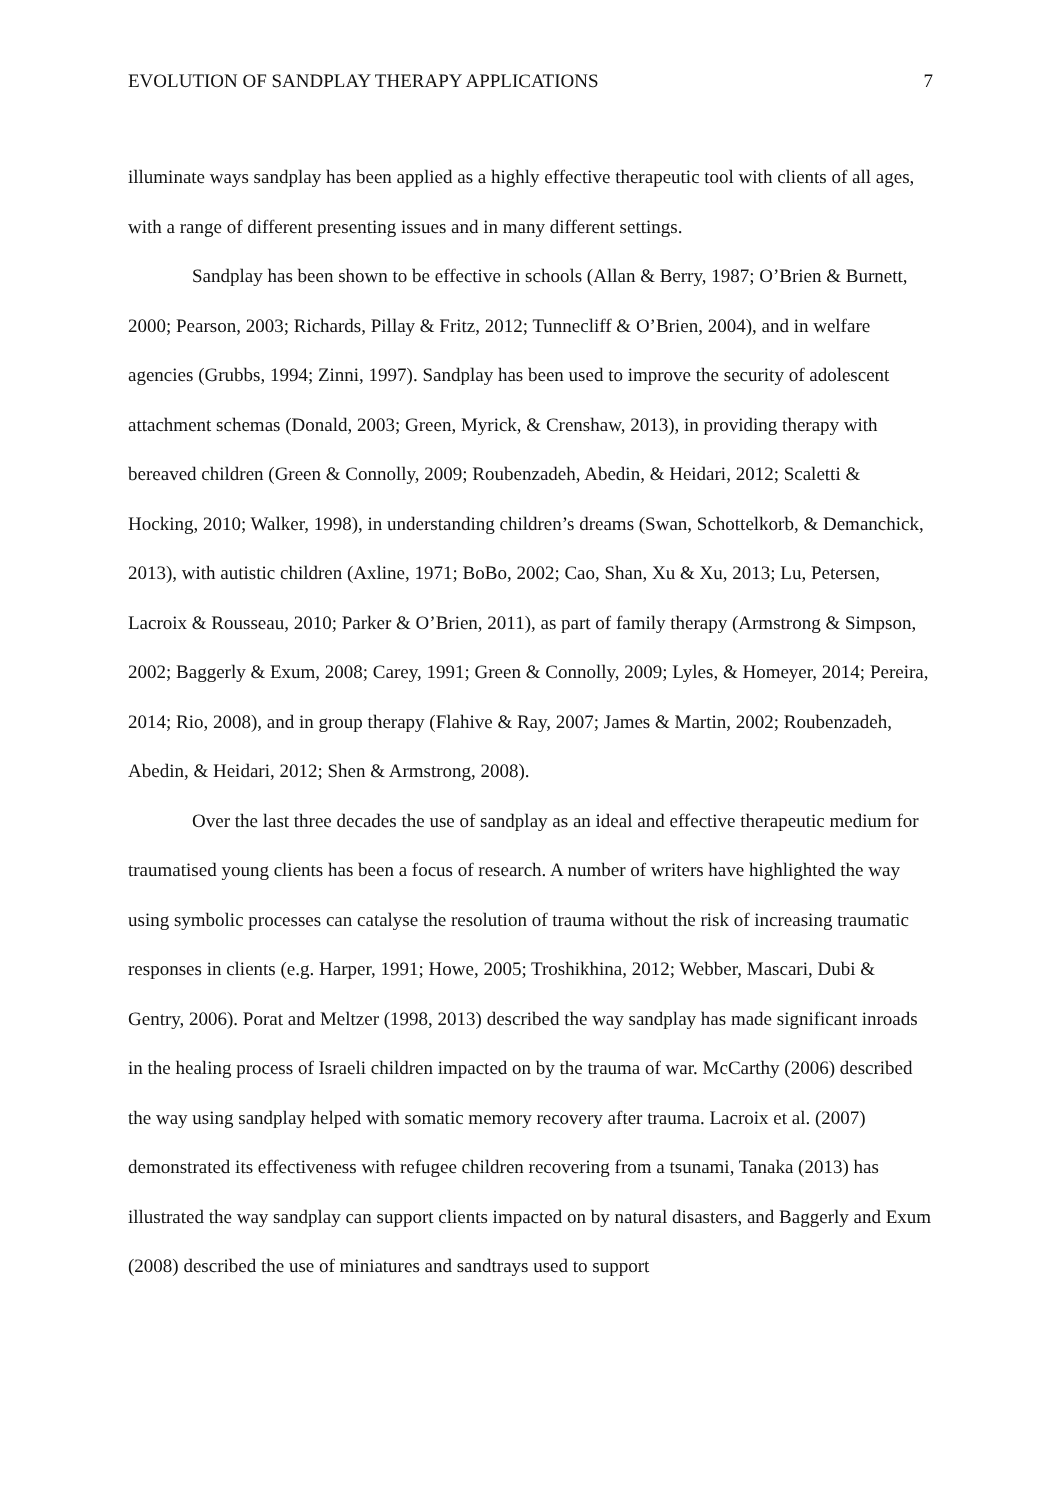EVOLUTION OF SANDPLAY THERAPY APPLICATIONS 7
illuminate ways sandplay has been applied as a highly effective therapeutic tool with clients of all ages, with a range of different presenting issues and in many different settings.
Sandplay has been shown to be effective in schools (Allan & Berry, 1987; O’Brien & Burnett, 2000; Pearson, 2003; Richards, Pillay & Fritz, 2012; Tunnecliff & O’Brien, 2004), and in welfare agencies (Grubbs, 1994; Zinni, 1997). Sandplay has been used to improve the security of adolescent attachment schemas (Donald, 2003; Green, Myrick, & Crenshaw, 2013), in providing therapy with bereaved children (Green & Connolly, 2009; Roubenzadeh, Abedin, & Heidari, 2012; Scaletti & Hocking, 2010; Walker, 1998), in understanding children’s dreams (Swan, Schottelkorb, & Demanchick, 2013), with autistic children (Axline, 1971; BoBo, 2002; Cao, Shan, Xu & Xu, 2013; Lu, Petersen, Lacroix & Rousseau, 2010; Parker & O’Brien, 2011), as part of family therapy (Armstrong & Simpson, 2002; Baggerly & Exum, 2008; Carey, 1991; Green & Connolly, 2009; Lyles, & Homeyer, 2014; Pereira, 2014; Rio, 2008), and in group therapy (Flahive & Ray, 2007; James & Martin, 2002; Roubenzadeh, Abedin, & Heidari, 2012; Shen & Armstrong, 2008).
Over the last three decades the use of sandplay as an ideal and effective therapeutic medium for traumatised young clients has been a focus of research. A number of writers have highlighted the way using symbolic processes can catalyse the resolution of trauma without the risk of increasing traumatic responses in clients (e.g. Harper, 1991; Howe, 2005; Troshikhina, 2012; Webber, Mascari, Dubi & Gentry, 2006). Porat and Meltzer (1998, 2013) described the way sandplay has made significant inroads in the healing process of Israeli children impacted on by the trauma of war. McCarthy (2006) described the way using sandplay helped with somatic memory recovery after trauma. Lacroix et al. (2007) demonstrated its effectiveness with refugee children recovering from a tsunami, Tanaka (2013) has illustrated the way sandplay can support clients impacted on by natural disasters, and Baggerly and Exum (2008) described the use of miniatures and sandtrays used to support